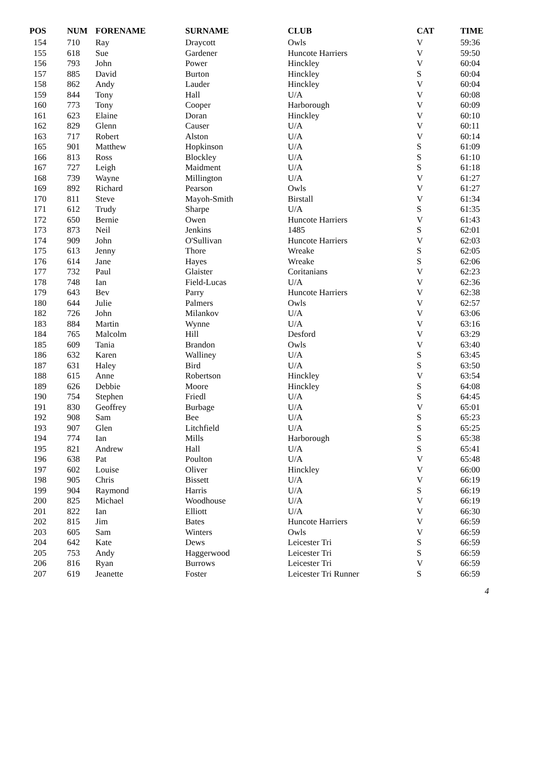| POS | NUM | FORENAME | SURNAME | CLUB | CAT | TIME |
| --- | --- | --- | --- | --- | --- | --- |
| 154 | 710 | Ray | Draycott | Owls | V | 59:36 |
| 155 | 618 | Sue | Gardener | Huncote Harriers | V | 59:50 |
| 156 | 793 | John | Power | Hinckley | V | 60:04 |
| 157 | 885 | David | Burton | Hinckley | S | 60:04 |
| 158 | 862 | Andy | Lauder | Hinckley | V | 60:04 |
| 159 | 844 | Tony | Hall | U/A | V | 60:08 |
| 160 | 773 | Tony | Cooper | Harborough | V | 60:09 |
| 161 | 623 | Elaine | Doran | Hinckley | V | 60:10 |
| 162 | 829 | Glenn | Causer | U/A | V | 60:11 |
| 163 | 717 | Robert | Alston | U/A | V | 60:14 |
| 165 | 901 | Matthew | Hopkinson | U/A | S | 61:09 |
| 166 | 813 | Ross | Blockley | U/A | S | 61:10 |
| 167 | 727 | Leigh | Maidment | U/A | S | 61:18 |
| 168 | 739 | Wayne | Millington | U/A | V | 61:27 |
| 169 | 892 | Richard | Pearson | Owls | V | 61:27 |
| 170 | 811 | Steve | Mayoh-Smith | Birstall | V | 61:34 |
| 171 | 612 | Trudy | Sharpe | U/A | S | 61:35 |
| 172 | 650 | Bernie | Owen | Huncote Harriers | V | 61:43 |
| 173 | 873 | Neil | Jenkins | 1485 | S | 62:01 |
| 174 | 909 | John | O'Sullivan | Huncote Harriers | V | 62:03 |
| 175 | 613 | Jenny | Thore | Wreake | S | 62:05 |
| 176 | 614 | Jane | Hayes | Wreake | S | 62:06 |
| 177 | 732 | Paul | Glaister | Coritanians | V | 62:23 |
| 178 | 748 | Ian | Field-Lucas | U/A | V | 62:36 |
| 179 | 643 | Bev | Parry | Huncote Harriers | V | 62:38 |
| 180 | 644 | Julie | Palmers | Owls | V | 62:57 |
| 182 | 726 | John | Milankov | U/A | V | 63:06 |
| 183 | 884 | Martin | Wynne | U/A | V | 63:16 |
| 184 | 765 | Malcolm | Hill | Desford | V | 63:29 |
| 185 | 609 | Tania | Brandon | Owls | V | 63:40 |
| 186 | 632 | Karen | Walliney | U/A | S | 63:45 |
| 187 | 631 | Haley | Bird | U/A | S | 63:50 |
| 188 | 615 | Anne | Robertson | Hinckley | V | 63:54 |
| 189 | 626 | Debbie | Moore | Hinckley | S | 64:08 |
| 190 | 754 | Stephen | Friedl | U/A | S | 64:45 |
| 191 | 830 | Geoffrey | Burbage | U/A | V | 65:01 |
| 192 | 908 | Sam | Bee | U/A | S | 65:23 |
| 193 | 907 | Glen | Litchfield | U/A | S | 65:25 |
| 194 | 774 | Ian | Mills | Harborough | S | 65:38 |
| 195 | 821 | Andrew | Hall | U/A | S | 65:41 |
| 196 | 638 | Pat | Poulton | U/A | V | 65:48 |
| 197 | 602 | Louise | Oliver | Hinckley | V | 66:00 |
| 198 | 905 | Chris | Bissett | U/A | V | 66:19 |
| 199 | 904 | Raymond | Harris | U/A | S | 66:19 |
| 200 | 825 | Michael | Woodhouse | U/A | V | 66:19 |
| 201 | 822 | Ian | Elliott | U/A | V | 66:30 |
| 202 | 815 | Jim | Bates | Huncote Harriers | V | 66:59 |
| 203 | 605 | Sam | Winters | Owls | V | 66:59 |
| 204 | 642 | Kate | Dews | Leicester Tri | S | 66:59 |
| 205 | 753 | Andy | Haggerwood | Leicester Tri | S | 66:59 |
| 206 | 816 | Ryan | Burrows | Leicester Tri | V | 66:59 |
| 207 | 619 | Jeanette | Foster | Leicester Tri Runner | S | 66:59 |
4